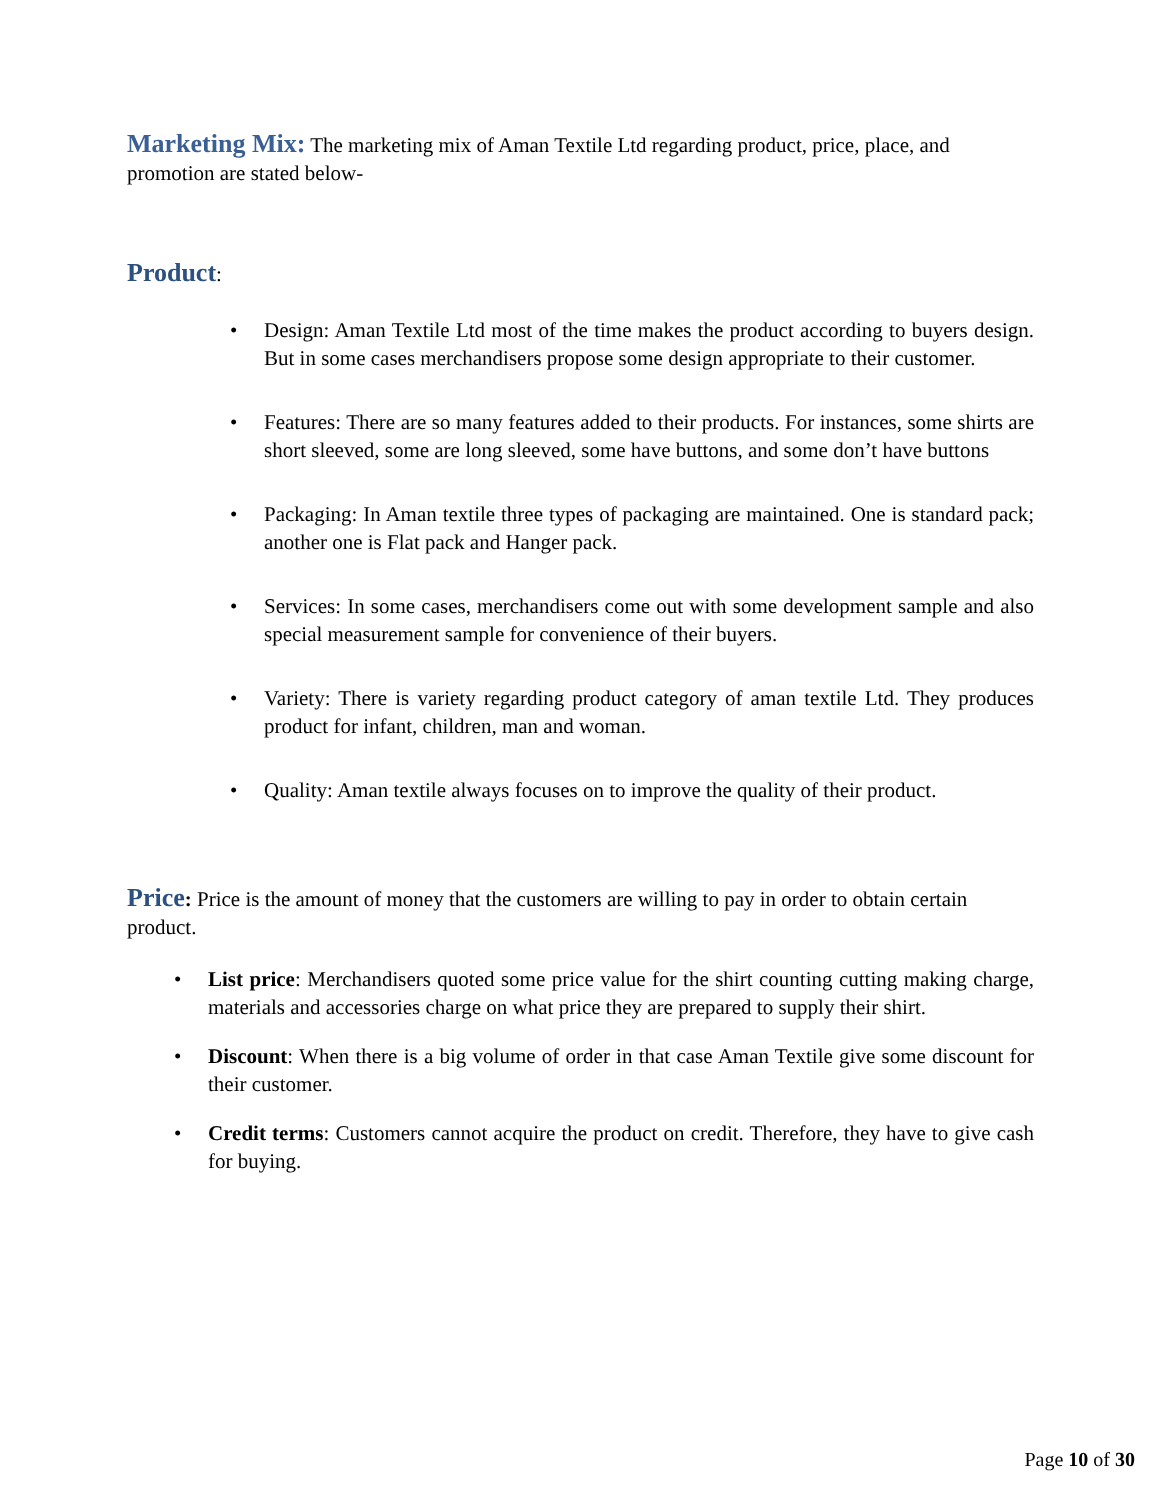Marketing Mix: The marketing mix of Aman Textile Ltd regarding product, price, place, and promotion are stated below-
Product:
• Design: Aman Textile Ltd most of the time makes the product according to buyers design. But in some cases merchandisers propose some design appropriate to their customer.
• Features: There are so many features added to their products. For instances, some shirts are short sleeved, some are long sleeved, some have buttons, and some don’t have buttons
• Packaging: In Aman textile three types of packaging are maintained. One is standard pack; another one is Flat pack and Hanger pack.
• Services: In some cases, merchandisers come out with some development sample and also special measurement sample for convenience of their buyers.
• Variety: There is variety regarding product category of aman textile Ltd. They produces product for infant, children, man and woman.
• Quality: Aman textile always focuses on to improve the quality of their product.
Price: Price is the amount of money that the customers are willing to pay in order to obtain certain product.
• List price: Merchandisers quoted some price value for the shirt counting cutting making charge, materials and accessories charge on what price they are prepared to supply their shirt.
• Discount: When there is a big volume of order in that case Aman Textile give some discount for their customer.
• Credit terms: Customers cannot acquire the product on credit. Therefore, they have to give cash for buying.
Page 10 of 30